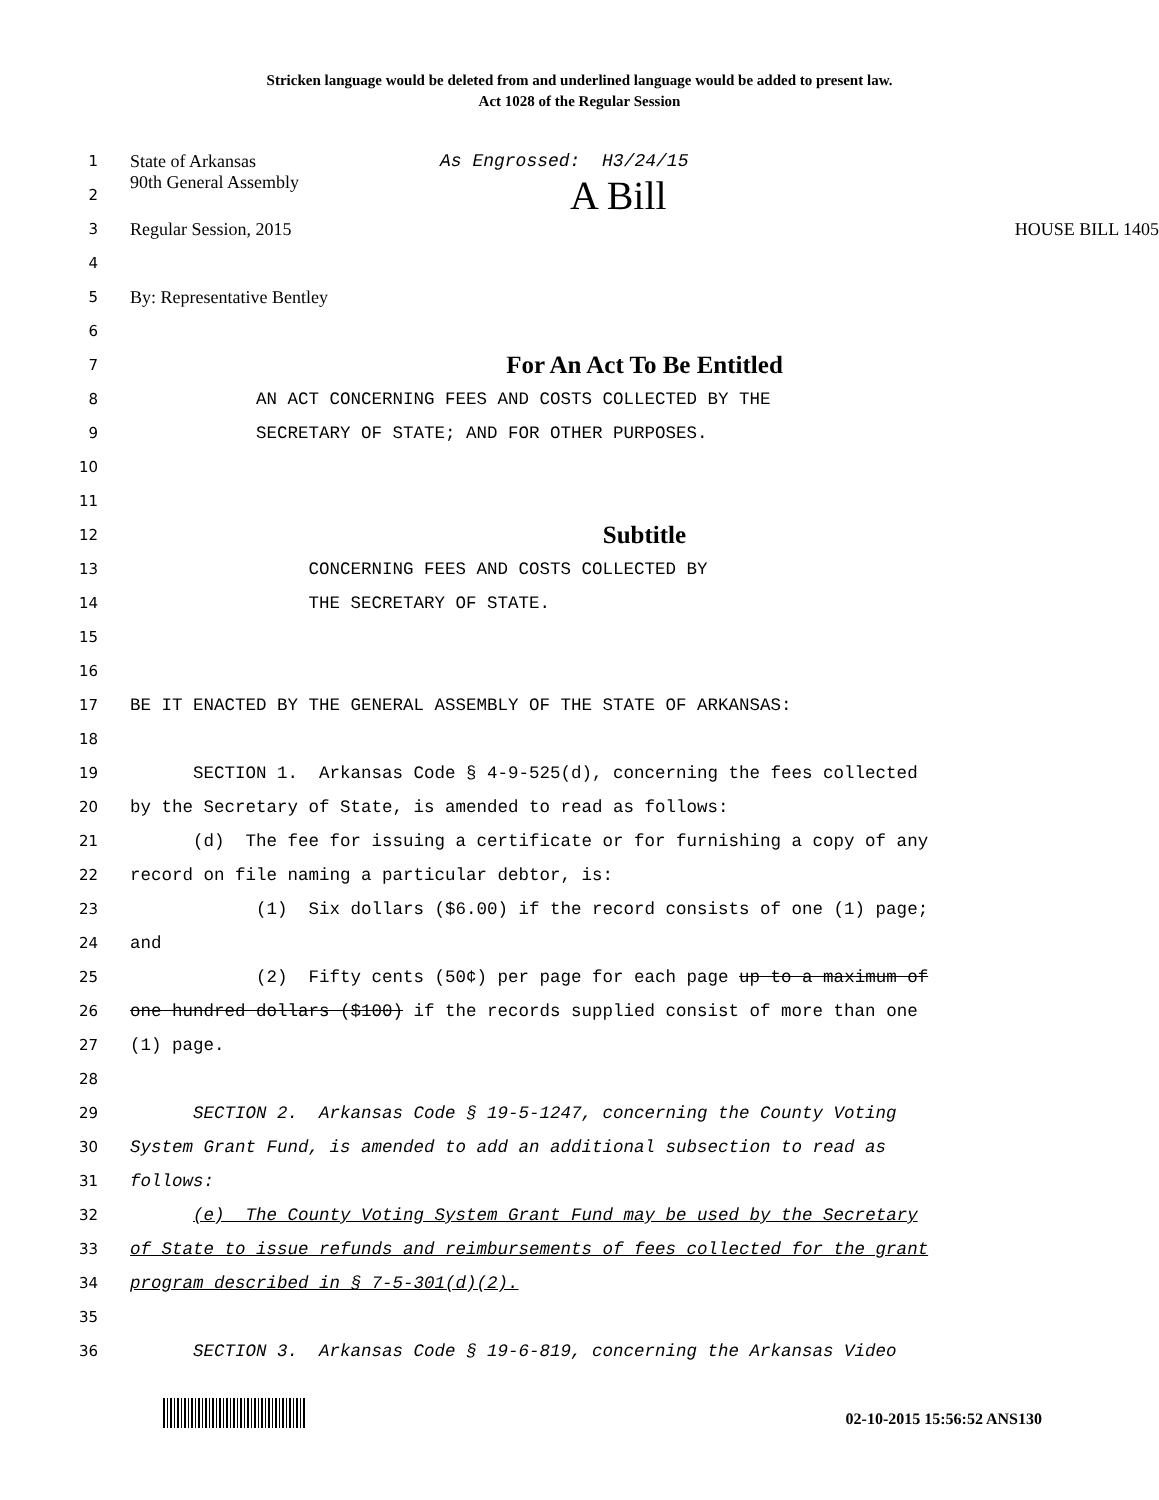Stricken language would be deleted from and underlined language would be added to present law.
Act 1028 of the Regular Session
1
State of Arkansas As Engrossed: H3/24/15
2
90th General Assembly A Bill
3
Regular Session, 2015 HOUSE BILL 1405
4
5
By: Representative Bentley
6
7
For An Act To Be Entitled
8
AN ACT CONCERNING FEES AND COSTS COLLECTED BY THE
9
SECRETARY OF STATE; AND FOR OTHER PURPOSES.
10
11
12
Subtitle
13
CONCERNING FEES AND COSTS COLLECTED BY
14
THE SECRETARY OF STATE.
15
16
17
BE IT ENACTED BY THE GENERAL ASSEMBLY OF THE STATE OF ARKANSAS:
18
19
SECTION 1. Arkansas Code § 4-9-525(d), concerning the fees collected
20
by the Secretary of State, is amended to read as follows:
21
(d) The fee for issuing a certificate or for furnishing a copy of any
22
record on file naming a particular debtor, is:
23
(1) Six dollars ($6.00) if the record consists of one (1) page;
24
and
25
(2) Fifty cents (50¢) per page for each page up to a maximum of
26
one hundred dollars ($100) if the records supplied consist of more than one
27
(1) page.
28
29
SECTION 2. Arkansas Code § 19-5-1247, concerning the County Voting
30
System Grant Fund, is amended to add an additional subsection to read as
31
follows:
32
(e) The County Voting System Grant Fund may be used by the Secretary
33
of State to issue refunds and reimbursements of fees collected for the grant
34
program described in § 7-5-301(d)(2).
35
36
SECTION 3. Arkansas Code § 19-6-819, concerning the Arkansas Video
02-10-2015 15:56:52 ANS130